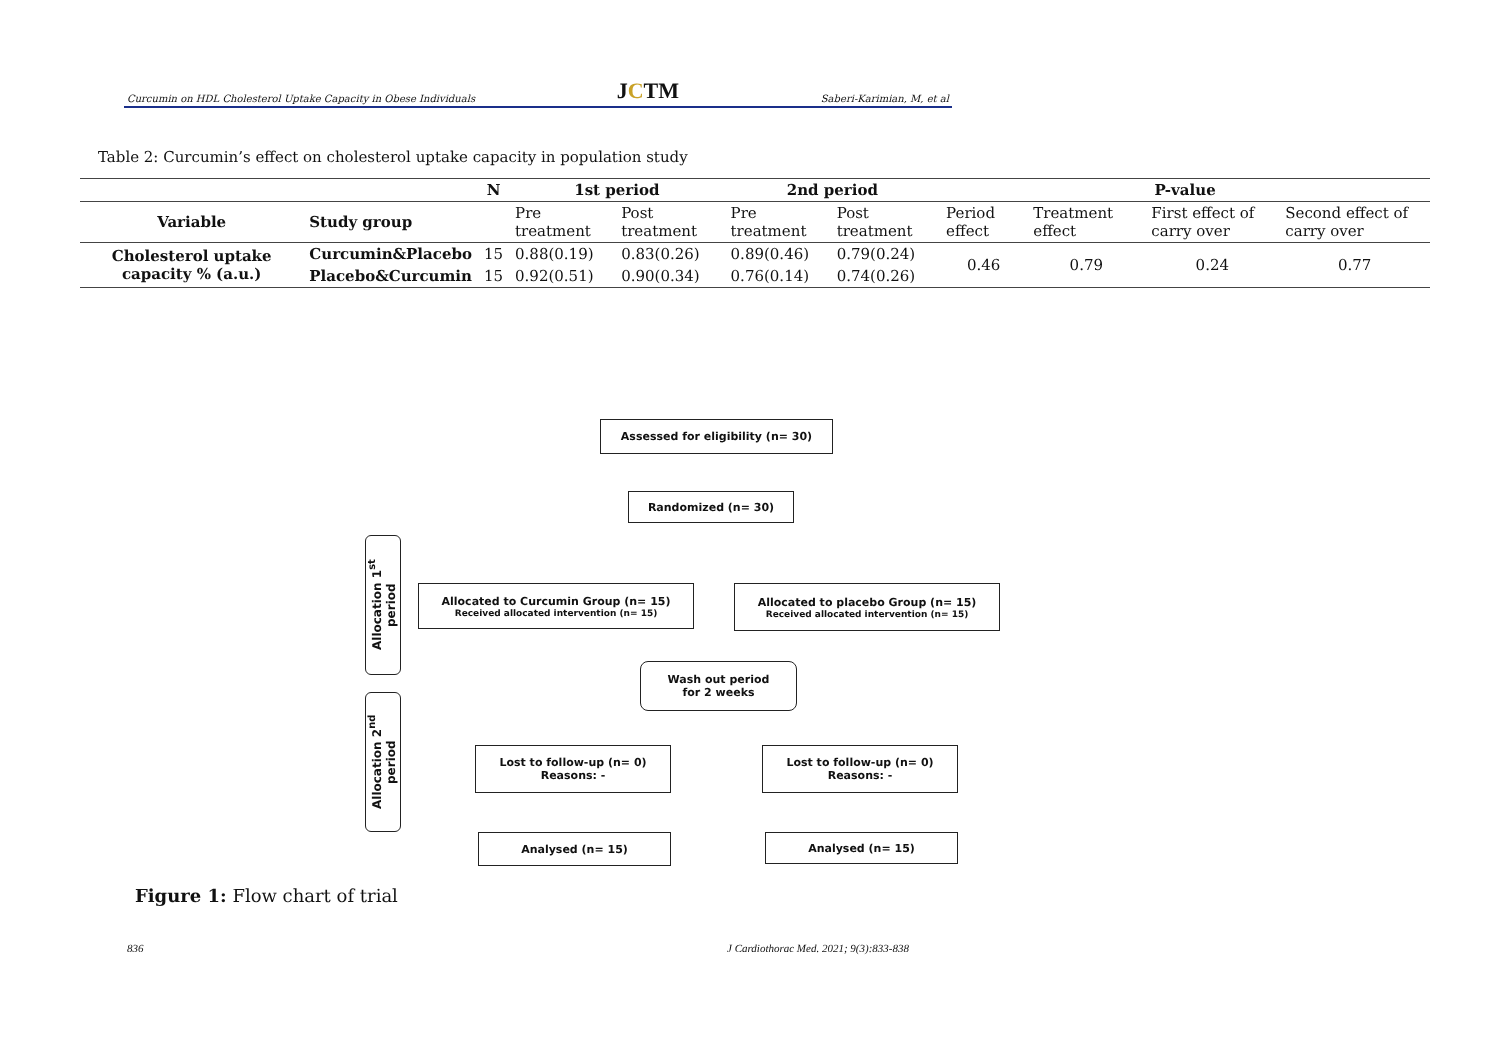Curcumin on HDL Cholesterol Uptake Capacity in Obese Individuals JCTM Saberi-Karimian, M, et al
Table 2: Curcumin’s effect on cholesterol uptake capacity in population study
| | | N | 1st period | | 2nd period | | P-value | | | |
| --- | --- | --- | --- | --- | --- | --- | --- | --- | --- | --- |
| Variable | Study group | | Pre treatment | Post treatment | Pre treatment | Post treatment | Period effect | Treatment effect | First effect of carry over | Second effect of carry over |
| Cholesterol uptake capacity % (a.u.) | Curcumin&Placebo | 15 | 0.88(0.19) | 0.83(0.26) | 0.89(0.46) | 0.79(0.24) | 0.46 | 0.79 | 0.24 | 0.77 |
| | Placebo&Curcumin | 15 | 0.92(0.51) | 0.90(0.34) | 0.76(0.14) | 0.74(0.26) | | | | |
Allocation 1<sup>st</sup> period
Allocation 2<sup>nd</sup> period
Assessed for eligibility (n= 30)
Randomized (n= 30)
Allocated to Curcumin Group (n= 15)
Received allocated intervention (n= 15)
Allocated to placebo Group (n= 15)
Received allocated intervention (n= 15)
Wash out period
for 2 weeks
Lost to follow-up (n= 0)
Reasons: -
Lost to follow-up (n= 0)
Reasons: -
Analysed (n= 15) Analysed (n= 15)
Figure 1: Flow chart of trial
836
J Cardiothorac Med. 2021; 9(3):833-838